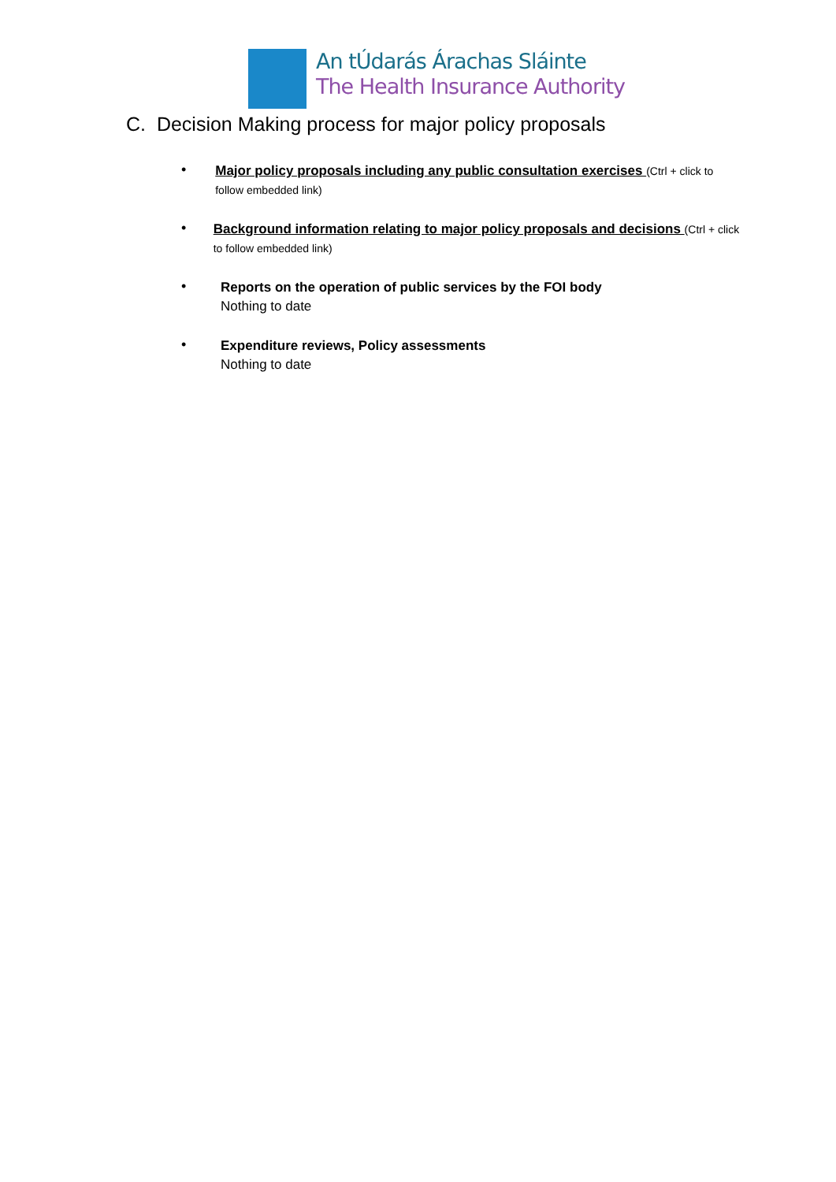An tÚdarás Árachas Sláinte
The Health Insurance Authority
C. Decision Making process for major policy proposals
•
Major policy proposals including any public consultation exercises (Ctrl + click to follow embedded link)
•
Background information relating to major policy proposals and decisions (Ctrl + click to follow embedded link)
•
Reports on the operation of public services by the FOI body
Nothing to date
•
Expenditure reviews, Policy assessments
Nothing to date